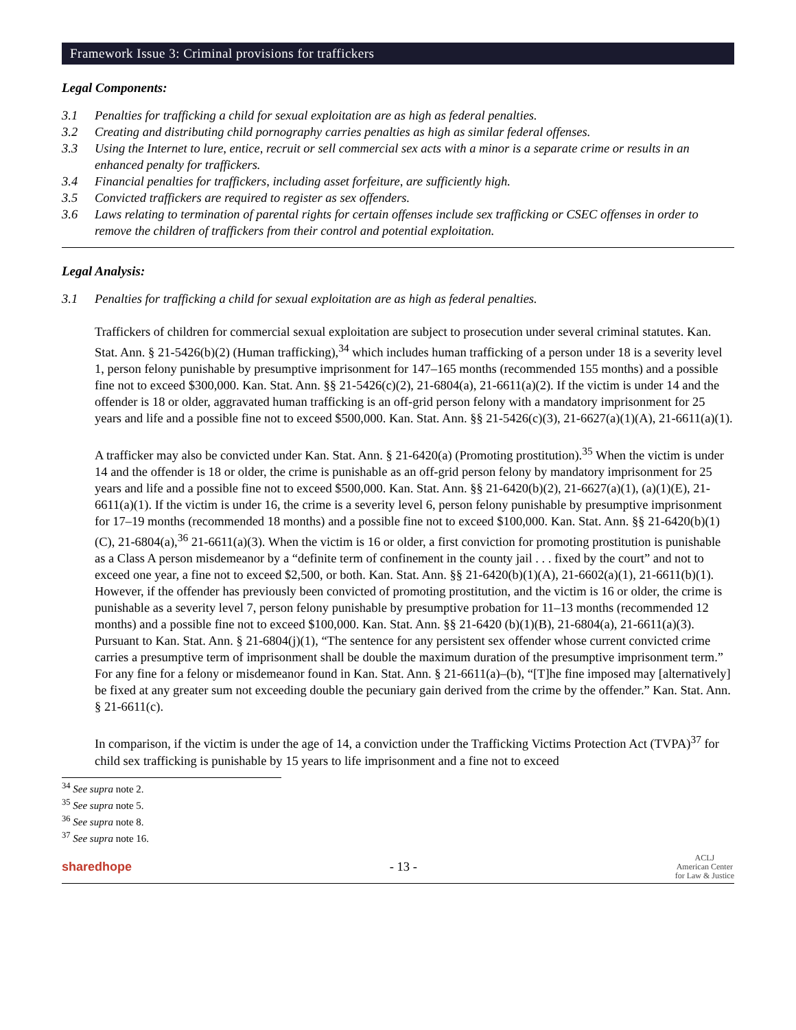Framework Issue 3: Criminal provisions for traffickers
Legal Components:
3.1 Penalties for trafficking a child for sexual exploitation are as high as federal penalties.
3.2 Creating and distributing child pornography carries penalties as high as similar federal offenses.
3.3 Using the Internet to lure, entice, recruit or sell commercial sex acts with a minor is a separate crime or results in an enhanced penalty for traffickers.
3.4 Financial penalties for traffickers, including asset forfeiture, are sufficiently high.
3.5 Convicted traffickers are required to register as sex offenders.
3.6 Laws relating to termination of parental rights for certain offenses include sex trafficking or CSEC offenses in order to remove the children of traffickers from their control and potential exploitation.
Legal Analysis:
3.1 Penalties for trafficking a child for sexual exploitation are as high as federal penalties.
Traffickers of children for commercial sexual exploitation are subject to prosecution under several criminal statutes. Kan. Stat. Ann. § 21-5426(b)(2) (Human trafficking),<sup>34</sup> which includes human trafficking of a person under 18 is a severity level 1, person felony punishable by presumptive imprisonment for 147–165 months (recommended 155 months) and a possible fine not to exceed $300,000. Kan. Stat. Ann. §§ 21-5426(c)(2), 21-6804(a), 21-6611(a)(2). If the victim is under 14 and the offender is 18 or older, aggravated human trafficking is an off-grid person felony with a mandatory imprisonment for 25 years and life and a possible fine not to exceed $500,000. Kan. Stat. Ann. §§ 21-5426(c)(3), 21-6627(a)(1)(A), 21-6611(a)(1).
A trafficker may also be convicted under Kan. Stat. Ann. § 21-6420(a) (Promoting prostitution).<sup>35</sup> When the victim is under 14 and the offender is 18 or older, the crime is punishable as an off-grid person felony by mandatory imprisonment for 25 years and life and a possible fine not to exceed $500,000. Kan. Stat. Ann. §§ 21-6420(b)(2), 21-6627(a)(1), (a)(1)(E), 21-6611(a)(1). If the victim is under 16, the crime is a severity level 6, person felony punishable by presumptive imprisonment for 17–19 months (recommended 18 months) and a possible fine not to exceed $100,000. Kan. Stat. Ann. §§ 21-6420(b)(1)(C), 21-6804(a),<sup>36</sup> 21-6611(a)(3). When the victim is 16 or older, a first conviction for promoting prostitution is punishable as a Class A person misdemeanor by a “definite term of confinement in the county jail . . . fixed by the court” and not to exceed one year, a fine not to exceed $2,500, or both. Kan. Stat. Ann. §§ 21-6420(b)(1)(A), 21-6602(a)(1), 21-6611(b)(1). However, if the offender has previously been convicted of promoting prostitution, and the victim is 16 or older, the crime is punishable as a severity level 7, person felony punishable by presumptive probation for 11–13 months (recommended 12 months) and a possible fine not to exceed $100,000. Kan. Stat. Ann. §§ 21-6420 (b)(1)(B), 21-6804(a), 21-6611(a)(3). Pursuant to Kan. Stat. Ann. § 21-6804(j)(1), “The sentence for any persistent sex offender whose current convicted crime carries a presumptive term of imprisonment shall be double the maximum duration of the presumptive imprisonment term.” For any fine for a felony or misdemeanor found in Kan. Stat. Ann. § 21-6611(a)–(b), “[T]he fine imposed may [alternatively] be fixed at any greater sum not exceeding double the pecuniary gain derived from the crime by the offender.” Kan. Stat. Ann. § 21-6611(c).
In comparison, if the victim is under the age of 14, a conviction under the Trafficking Victims Protection Act (TVPA)<sup>37</sup> for child sex trafficking is punishable by 15 years to life imprisonment and a fine not to exceed
<sup>34</sup> See supra note 2.
<sup>35</sup> See supra note 5.
<sup>36</sup> See supra note 8.
<sup>37</sup> See supra note 16.
sharedhope - 13 -
ACLJ
American Center
for Law & Justice